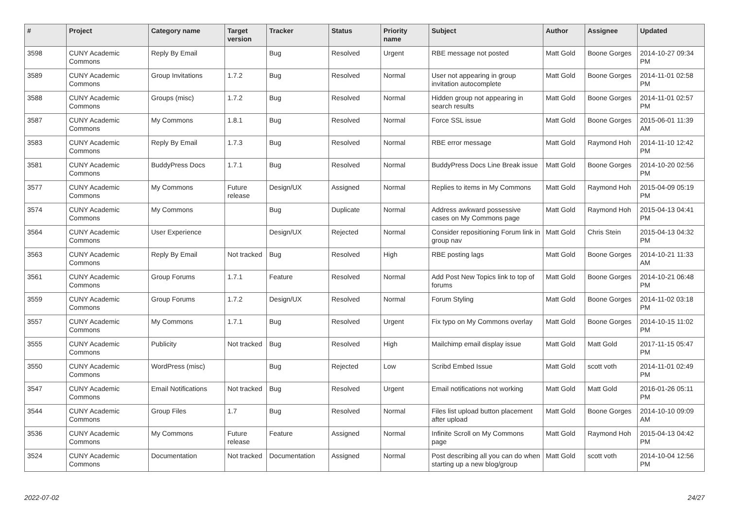| # | Project | Category name | Target version | Tracker | Status | Priority name | Subject | Author | Assignee | Updated |
| --- | --- | --- | --- | --- | --- | --- | --- | --- | --- | --- |
| 3598 | CUNY Academic Commons | Reply By Email | | Bug | Resolved | Urgent | RBE message not posted | Matt Gold | Boone Gorges | 2014-10-27 09:34 PM |
| 3589 | CUNY Academic Commons | Group Invitations | 1.7.2 | Bug | Resolved | Normal | User not appearing in group invitation autocomplete | Matt Gold | Boone Gorges | 2014-11-01 02:58 PM |
| 3588 | CUNY Academic Commons | Groups (misc) | 1.7.2 | Bug | Resolved | Normal | Hidden group not appearing in search results | Matt Gold | Boone Gorges | 2014-11-01 02:57 PM |
| 3587 | CUNY Academic Commons | My Commons | 1.8.1 | Bug | Resolved | Normal | Force SSL issue | Matt Gold | Boone Gorges | 2015-06-01 11:39 AM |
| 3583 | CUNY Academic Commons | Reply By Email | 1.7.3 | Bug | Resolved | Normal | RBE error message | Matt Gold | Raymond Hoh | 2014-11-10 12:42 PM |
| 3581 | CUNY Academic Commons | BuddyPress Docs | 1.7.1 | Bug | Resolved | Normal | BuddyPress Docs Line Break issue | Matt Gold | Boone Gorges | 2014-10-20 02:56 PM |
| 3577 | CUNY Academic Commons | My Commons | Future release | Design/UX | Assigned | Normal | Replies to items in My Commons | Matt Gold | Raymond Hoh | 2015-04-09 05:19 PM |
| 3574 | CUNY Academic Commons | My Commons | | Bug | Duplicate | Normal | Address awkward possessive cases on My Commons page | Matt Gold | Raymond Hoh | 2015-04-13 04:41 PM |
| 3564 | CUNY Academic Commons | User Experience | | Design/UX | Rejected | Normal | Consider repositioning Forum link in group nav | Matt Gold | Chris Stein | 2015-04-13 04:32 PM |
| 3563 | CUNY Academic Commons | Reply By Email | Not tracked | Bug | Resolved | High | RBE posting lags | Matt Gold | Boone Gorges | 2014-10-21 11:33 AM |
| 3561 | CUNY Academic Commons | Group Forums | 1.7.1 | Feature | Resolved | Normal | Add Post New Topics link to top of forums | Matt Gold | Boone Gorges | 2014-10-21 06:48 PM |
| 3559 | CUNY Academic Commons | Group Forums | 1.7.2 | Design/UX | Resolved | Normal | Forum Styling | Matt Gold | Boone Gorges | 2014-11-02 03:18 PM |
| 3557 | CUNY Academic Commons | My Commons | 1.7.1 | Bug | Resolved | Urgent | Fix typo on My Commons overlay | Matt Gold | Boone Gorges | 2014-10-15 11:02 PM |
| 3555 | CUNY Academic Commons | Publicity | Not tracked | Bug | Resolved | High | Mailchimp email display issue | Matt Gold | Matt Gold | 2017-11-15 05:47 PM |
| 3550 | CUNY Academic Commons | WordPress (misc) | | Bug | Rejected | Low | Scribd Embed Issue | Matt Gold | scott voth | 2014-11-01 02:49 PM |
| 3547 | CUNY Academic Commons | Email Notifications | Not tracked | Bug | Resolved | Urgent | Email notifications not working | Matt Gold | Matt Gold | 2016-01-26 05:11 PM |
| 3544 | CUNY Academic Commons | Group Files | 1.7 | Bug | Resolved | Normal | Files list upload button placement after upload | Matt Gold | Boone Gorges | 2014-10-10 09:09 AM |
| 3536 | CUNY Academic Commons | My Commons | Future release | Feature | Assigned | Normal | Infinite Scroll on My Commons page | Matt Gold | Raymond Hoh | 2015-04-13 04:42 PM |
| 3524 | CUNY Academic Commons | Documentation | Not tracked | Documentation | Assigned | Normal | Post describing all you can do when starting up a new blog/group | Matt Gold | scott voth | 2014-10-04 12:56 PM |
2022-07-02 24/27